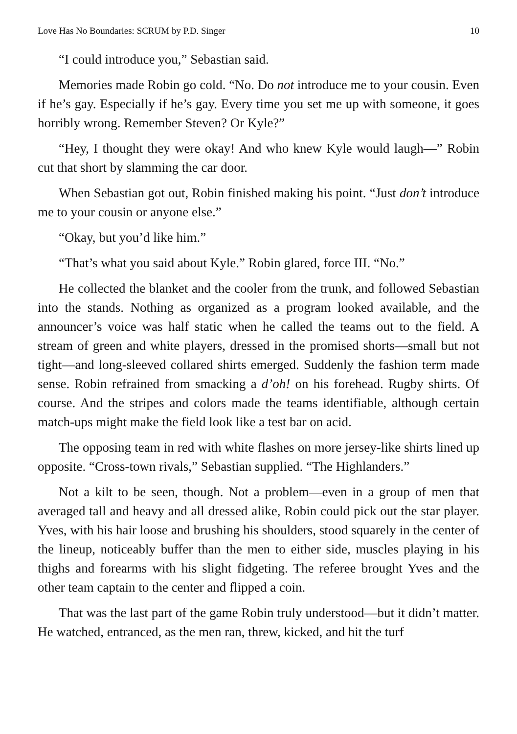Love Has No Boundaries: SCRUM by P.D. Singer 10
“I could introduce you,” Sebastian said.
Memories made Robin go cold. “No. Do not introduce me to your cousin. Even if he’s gay. Especially if he’s gay. Every time you set me up with someone, it goes horribly wrong. Remember Steven? Or Kyle?”
“Hey, I thought they were okay! And who knew Kyle would laugh—” Robin cut that short by slamming the car door.
When Sebastian got out, Robin finished making his point. “Just don’t introduce me to your cousin or anyone else.”
“Okay, but you’d like him.”
“That’s what you said about Kyle.” Robin glared, force III. “No.”
He collected the blanket and the cooler from the trunk, and followed Sebastian into the stands. Nothing as organized as a program looked available, and the announcer’s voice was half static when he called the teams out to the field. A stream of green and white players, dressed in the promised shorts—small but not tight—and long-sleeved collared shirts emerged. Suddenly the fashion term made sense. Robin refrained from smacking a d’oh! on his forehead. Rugby shirts. Of course. And the stripes and colors made the teams identifiable, although certain match-ups might make the field look like a test bar on acid.
The opposing team in red with white flashes on more jersey-like shirts lined up opposite. “Cross-town rivals,” Sebastian supplied. “The Highlanders.”
Not a kilt to be seen, though. Not a problem—even in a group of men that averaged tall and heavy and all dressed alike, Robin could pick out the star player. Yves, with his hair loose and brushing his shoulders, stood squarely in the center of the lineup, noticeably buffer than the men to either side, muscles playing in his thighs and forearms with his slight fidgeting. The referee brought Yves and the other team captain to the center and flipped a coin.
That was the last part of the game Robin truly understood—but it didn’t matter. He watched, entranced, as the men ran, threw, kicked, and hit the turf